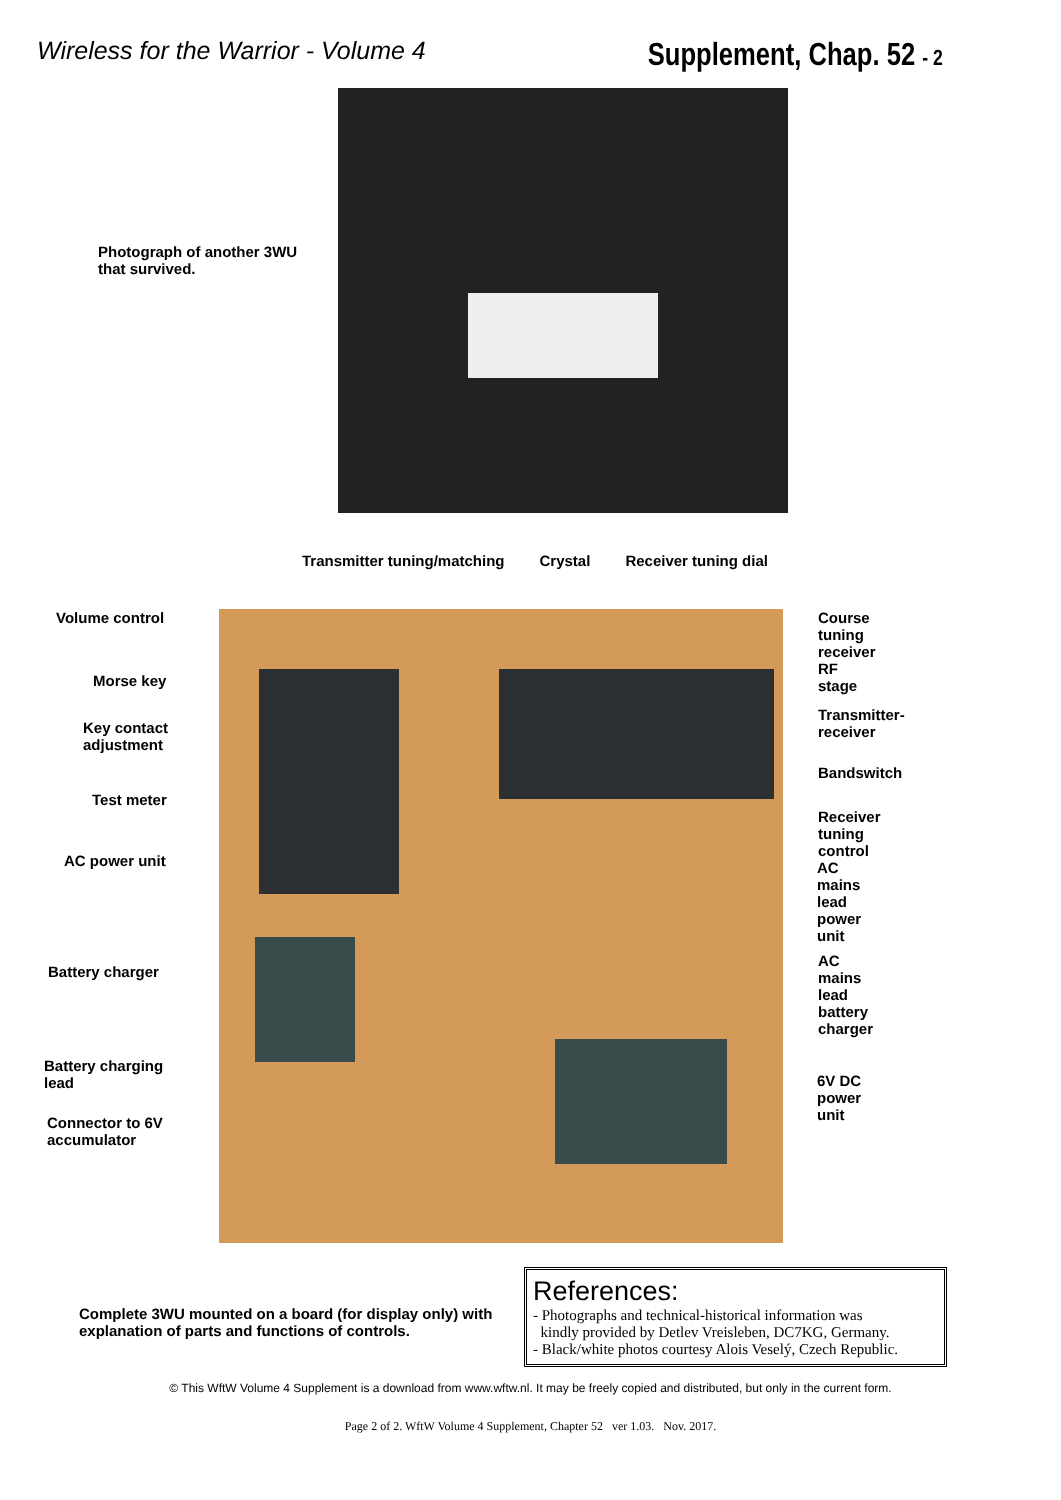Wireless for the Warrior - Volume 4
Supplement, Chap. 52 - 2
Photograph of another 3WU that survived.
Transmitter tuning/matching Crystal Receiver tuning dial
Volume control
Morse key
Key contact
adjustment
Test meter
AC power unit
Battery charger
Battery charging
lead
Connector to 6V
accumulator
Course tuning
receiver RF stage
Transmitter-
receiver
Bandswitch
Receiver tuning
control
AC mains lead
power unit
AC mains lead
battery charger
6V DC power
unit
Complete 3WU mounted on a board (for display only) with explanation of parts and functions of controls.
References:
- Photographs and technical-historical information was
kindly provided by Detlev Vreisleben, DC7KG, Germany.
- Black/white photos courtesy Alois Veselý, Czech Republic.
© This WftW Volume 4 Supplement is a download from www.wftw.nl. It may be freely copied and distributed, but only in the current form.
Page 2 of 2. WftW Volume 4 Supplement, Chapter 52 ver 1.03. Nov. 2017.